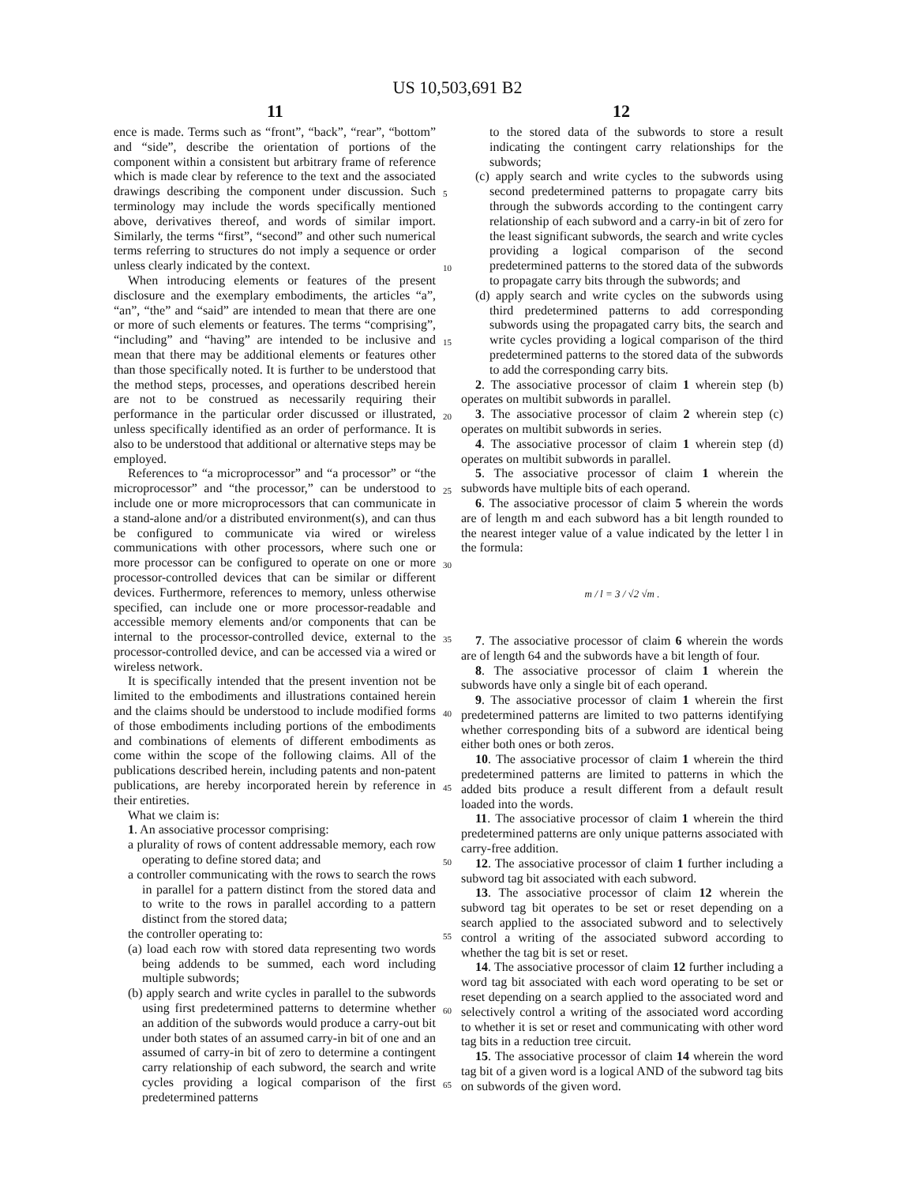US 10,503,691 B2
11 12
ence is made. Terms such as “front”, “back”, “rear”, “bottom” and “side”, describe the orientation of portions of the component within a consistent but arbitrary frame of reference which is made clear by reference to the text and the associated drawings describing the component under discussion. Such terminology may include the words specifically mentioned above, derivatives thereof, and words of similar import. Similarly, the terms “first”, “second” and other such numerical terms referring to structures do not imply a sequence or order unless clearly indicated by the context.
When introducing elements or features of the present disclosure and the exemplary embodiments, the articles “a”, “an”, “the” and “said” are intended to mean that there are one or more of such elements or features. The terms “comprising”, “including” and “having” are intended to be inclusive and mean that there may be additional elements or features other than those specifically noted. It is further to be understood that the method steps, processes, and operations described herein are not to be construed as necessarily requiring their performance in the particular order discussed or illustrated, unless specifically identified as an order of performance. It is also to be understood that additional or alternative steps may be employed.
References to “a microprocessor” and “a processor” or “the microprocessor” and “the processor,” can be understood to include one or more microprocessors that can communicate in a stand-alone and/or a distributed environment(s), and can thus be configured to communicate via wired or wireless communications with other processors, where such one or more processor can be configured to operate on one or more processor-controlled devices that can be similar or different devices. Furthermore, references to memory, unless otherwise specified, can include one or more processor-readable and accessible memory elements and/or components that can be internal to the processor-controlled device, external to the processor-controlled device, and can be accessed via a wired or wireless network.
It is specifically intended that the present invention not be limited to the embodiments and illustrations contained herein and the claims should be understood to include modified forms of those embodiments including portions of the embodiments and combinations of elements of different embodiments as come within the scope of the following claims. All of the publications described herein, including patents and non-patent publications, are hereby incorporated herein by reference in their entireties.
What we claim is:
1. An associative processor comprising:
a plurality of rows of content addressable memory, each row operating to define stored data; and
a controller communicating with the rows to search the rows in parallel for a pattern distinct from the stored data and to write to the rows in parallel according to a pattern distinct from the stored data;
the controller operating to:
(a) load each row with stored data representing two words being addends to be summed, each word including multiple subwords;
(b) apply search and write cycles in parallel to the subwords using first predetermined patterns to determine whether an addition of the subwords would produce a carry-out bit under both states of an assumed carry-in bit of one and an assumed of carry-in bit of zero to determine a contingent carry relationship of each subword, the search and write cycles providing a logical comparison of the first predetermined patterns
5
10
15
20
25
30
35
40
45
50
55
60
65
to the stored data of the subwords to store a result indicating the contingent carry relationships for the subwords;
(c) apply search and write cycles to the subwords using second predetermined patterns to propagate carry bits through the subwords according to the contingent carry relationship of each subword and a carry-in bit of zero for the least significant subwords, the search and write cycles providing a logical comparison of the second predetermined patterns to the stored data of the subwords to propagate carry bits through the subwords; and
(d) apply search and write cycles on the subwords using third predetermined patterns to add corresponding subwords using the propagated carry bits, the search and write cycles providing a logical comparison of the third predetermined patterns to the stored data of the subwords to add the corresponding carry bits.
2. The associative processor of claim 1 wherein step (b) operates on multibit subwords in parallel.
3. The associative processor of claim 2 wherein step (c) operates on multibit subwords in series.
4. The associative processor of claim 1 wherein step (d) operates on multibit subwords in parallel.
5. The associative processor of claim 1 wherein the subwords have multiple bits of each operand.
6. The associative processor of claim 5 wherein the words are of length m and each subword has a bit length rounded to the nearest integer value of a value indicated by the letter l in the formula:
m / l = 3 / √2 √m .
7. The associative processor of claim 6 wherein the words are of length 64 and the subwords have a bit length of four.
8. The associative processor of claim 1 wherein the subwords have only a single bit of each operand.
9. The associative processor of claim 1 wherein the first predetermined patterns are limited to two patterns identifying whether corresponding bits of a subword are identical being either both ones or both zeros.
10. The associative processor of claim 1 wherein the third predetermined patterns are limited to patterns in which the added bits produce a result different from a default result loaded into the words.
11. The associative processor of claim 1 wherein the third predetermined patterns are only unique patterns associated with carry-free addition.
12. The associative processor of claim 1 further including a subword tag bit associated with each subword.
13. The associative processor of claim 12 wherein the subword tag bit operates to be set or reset depending on a search applied to the associated subword and to selectively control a writing of the associated subword according to whether the tag bit is set or reset.
14. The associative processor of claim 12 further including a word tag bit associated with each word operating to be set or reset depending on a search applied to the associated word and selectively control a writing of the associated word according to whether it is set or reset and communicating with other word tag bits in a reduction tree circuit.
15. The associative processor of claim 14 wherein the word tag bit of a given word is a logical AND of the subword tag bits on subwords of the given word.